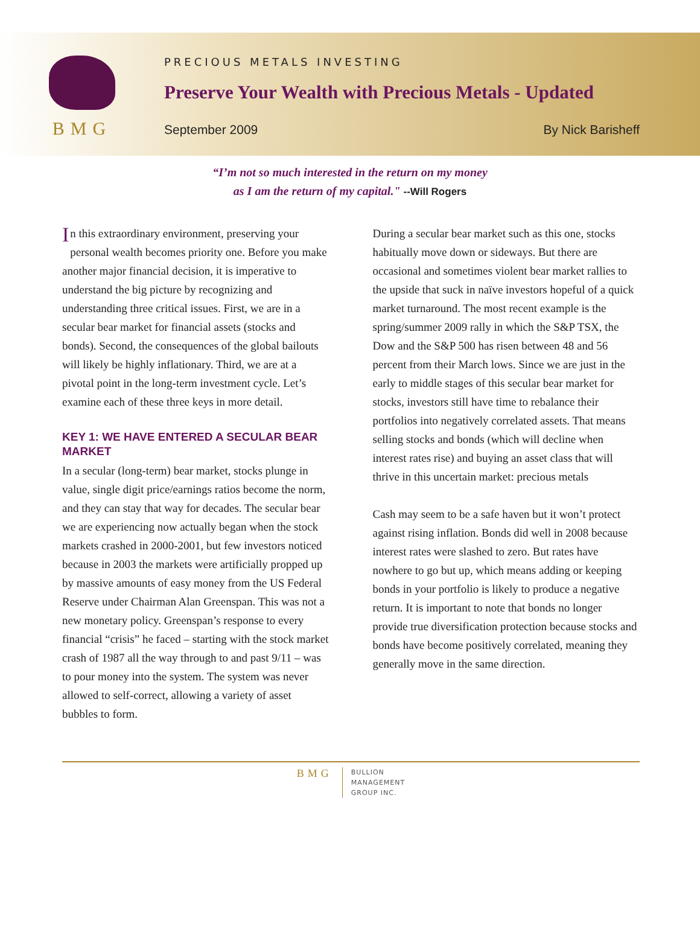BMG
PRECIOUS METALS INVESTING
Preserve Your Wealth with Precious Metals - Updated
September 2009 By Nick Barisheff
“I’m not so much interested in the return on my money
as I am the return of my capital." --Will Rogers
In this extraordinary environment, preserving your personal wealth becomes priority one. Before you make another major financial decision, it is imperative to understand the big picture by recognizing and understanding three critical issues. First, we are in a secular bear market for financial assets (stocks and bonds). Second, the consequences of the global bailouts will likely be highly inflationary. Third, we are at a pivotal point in the long-term investment cycle. Let’s examine each of these three keys in more detail.
KEY 1: WE HAVE ENTERED A SECULAR BEAR MARKET
In a secular (long-term) bear market, stocks plunge in value, single digit price/earnings ratios become the norm, and they can stay that way for decades. The secular bear we are experiencing now actually began when the stock markets crashed in 2000-2001, but few investors noticed because in 2003 the markets were artificially propped up by massive amounts of easy money from the US Federal Reserve under Chairman Alan Greenspan. This was not a new monetary policy. Greenspan’s response to every financial “crisis” he faced – starting with the stock market crash of 1987 all the way through to and past 9/11 – was to pour money into the system. The system was never allowed to self-correct, allowing a variety of asset bubbles to form.
During a secular bear market such as this one, stocks habitually move down or sideways. But there are occasional and sometimes violent bear market rallies to the upside that suck in naïve investors hopeful of a quick market turnaround. The most recent example is the spring/summer 2009 rally in which the S&P TSX, the Dow and the S&P 500 has risen between 48 and 56 percent from their March lows. Since we are just in the early to middle stages of this secular bear market for stocks, investors still have time to rebalance their portfolios into negatively correlated assets. That means selling stocks and bonds (which will decline when interest rates rise) and buying an asset class that will thrive in this uncertain market: precious metals
Cash may seem to be a safe haven but it won’t protect against rising inflation. Bonds did well in 2008 because interest rates were slashed to zero. But rates have nowhere to go but up, which means adding or keeping bonds in your portfolio is likely to produce a negative return. It is important to note that bonds no longer provide true diversification protection because stocks and bonds have become positively correlated, meaning they generally move in the same direction.
BMG
BULLION
MANAGEMENT
GROUP INC.